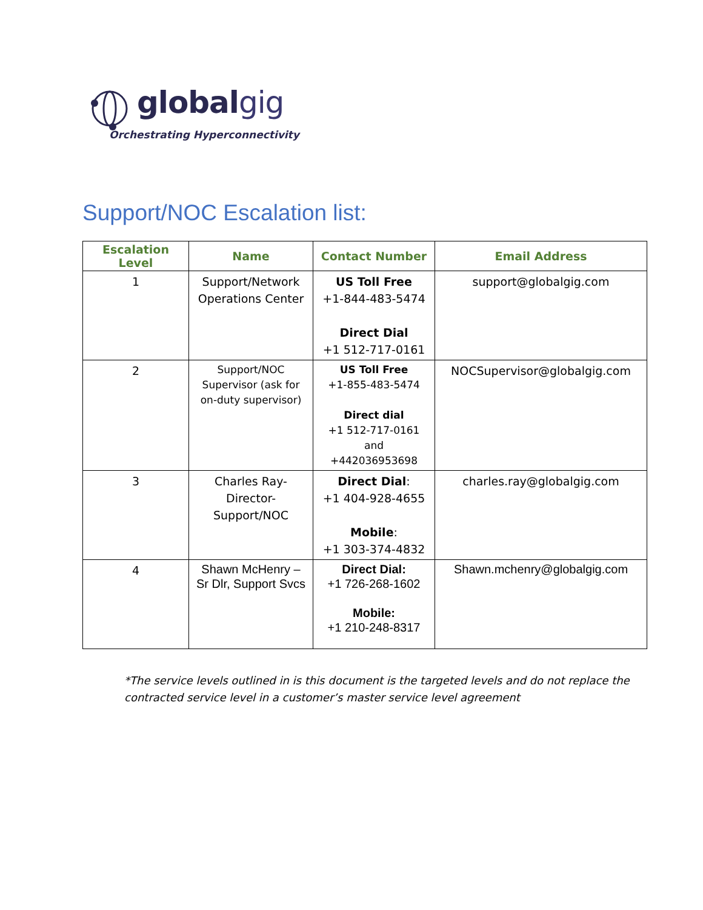globalgig
Orchestrating Hyperconnectivity
Support/NOC Escalation list:
| Escalation Level | Name | Contact Number | Email Address |
| --- | --- | --- | --- |
| 1 | Support/Network Operations Center | US Toll Free +1-844-483-5474 Direct Dial +1 512-717-0161 | support@globalgig.com |
| 2 | Support/NOC Supervisor (ask for on-duty supervisor) | US Toll Free +1-855-483-5474 Direct dial +1 512-717-0161 and +442036953698 | NOCSupervisor@globalgig.com |
| 3 | Charles Ray- Director- Support/NOC | Direct Dial : +1 404-928-4655 Mobile : +1 303-374-4832 | charles.ray@globalgig.com |
| 4 | Shawn McHenry – Sr Dlr, Support Svcs | Direct Dial: +1 726-268-1602 Mobile: +1 210-248-8317 | Shawn.mchenry@globalgig.com |
*The service levels outlined in is this document is the targeted levels and do not replace the
contracted service level in a customer’s master service level agreement